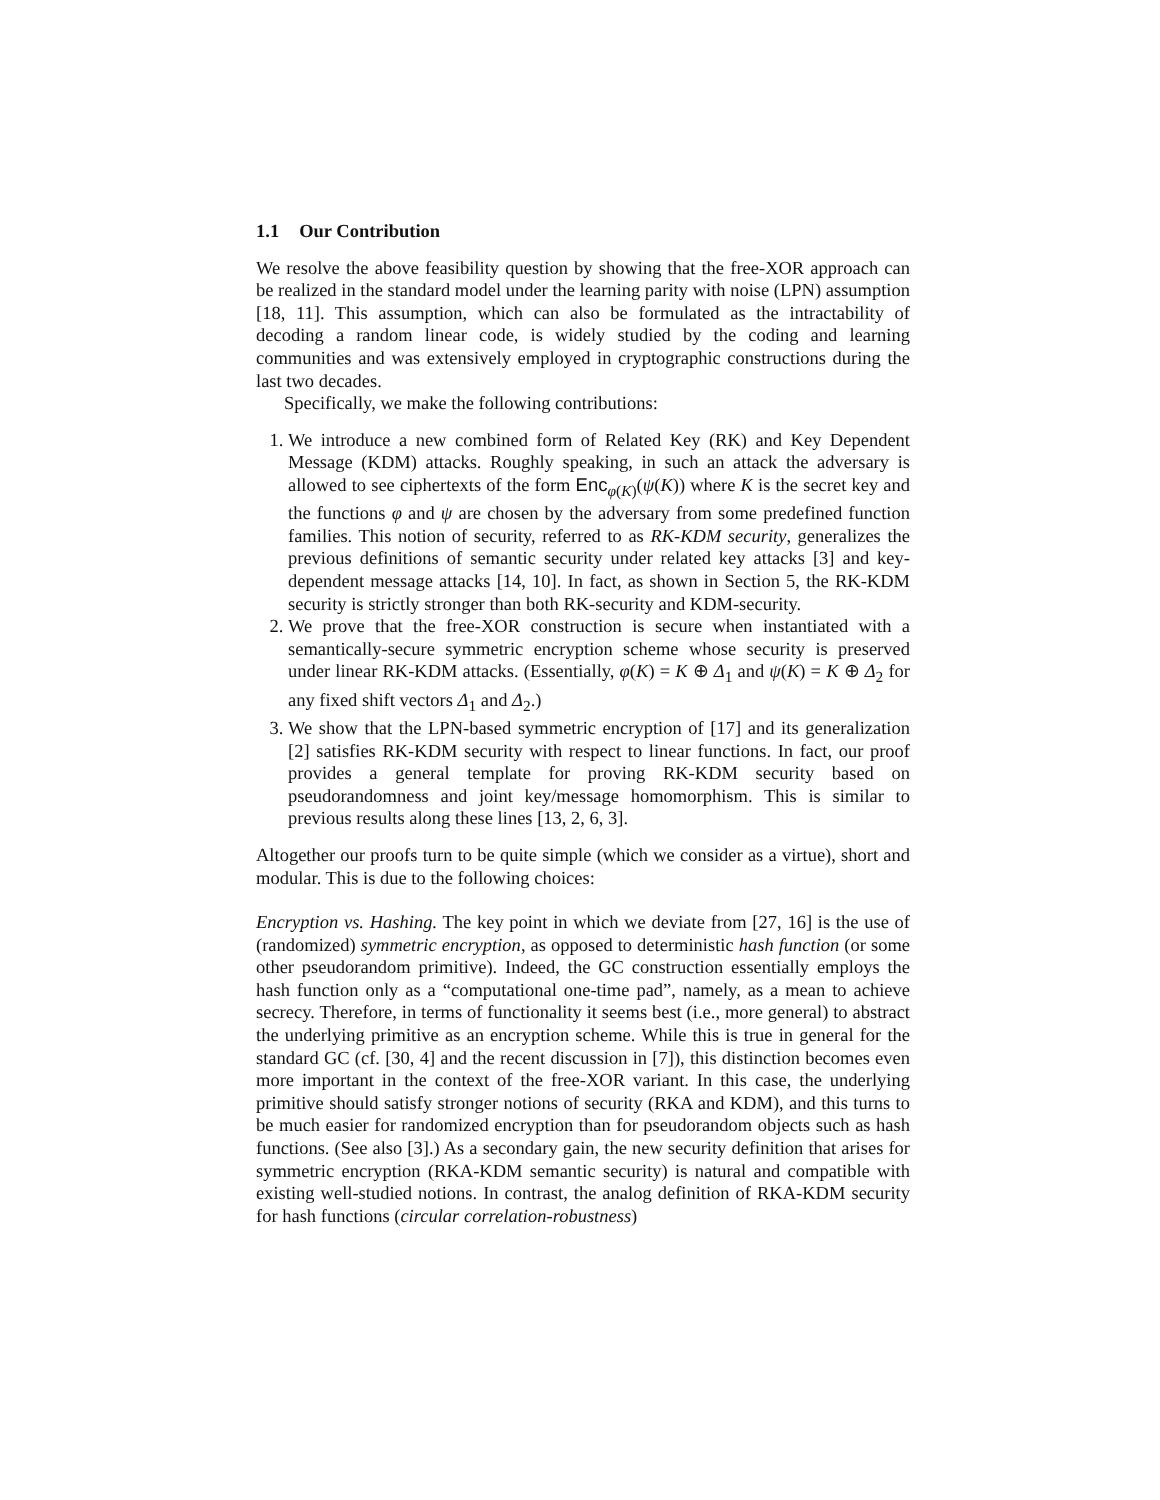1.1 Our Contribution
We resolve the above feasibility question by showing that the free-XOR approach can be realized in the standard model under the learning parity with noise (LPN) assumption [18, 11]. This assumption, which can also be formulated as the intractability of decoding a random linear code, is widely studied by the coding and learning communities and was extensively employed in cryptographic constructions during the last two decades.
Specifically, we make the following contributions:
1. We introduce a new combined form of Related Key (RK) and Key Dependent Message (KDM) attacks. Roughly speaking, in such an attack the adversary is allowed to see ciphertexts of the form Enc<sub>φ(K)</sub>(ψ(K)) where K is the secret key and the functions φ and ψ are chosen by the adversary from some predefined function families. This notion of security, referred to as RK-KDM security, generalizes the previous definitions of semantic security under related key attacks [3] and key-dependent message attacks [14, 10]. In fact, as shown in Section 5, the RK-KDM security is strictly stronger than both RK-security and KDM-security.
2. We prove that the free-XOR construction is secure when instantiated with a semantically-secure symmetric encryption scheme whose security is preserved under linear RK-KDM attacks. (Essentially, φ(K) = K ⊕ Δ<sub>1</sub> and ψ(K) = K ⊕ Δ<sub>2</sub> for any fixed shift vectors Δ<sub>1</sub> and Δ<sub>2</sub>.)
3. We show that the LPN-based symmetric encryption of [17] and its generalization [2] satisfies RK-KDM security with respect to linear functions. In fact, our proof provides a general template for proving RK-KDM security based on pseudorandomness and joint key/message homomorphism. This is similar to previous results along these lines [13, 2, 6, 3].
Altogether our proofs turn to be quite simple (which we consider as a virtue), short and modular. This is due to the following choices:
Encryption vs. Hashing. The key point in which we deviate from [27, 16] is the use of (randomized) symmetric encryption, as opposed to deterministic hash function (or some other pseudorandom primitive). Indeed, the GC construction essentially employs the hash function only as a “computational one-time pad”, namely, as a mean to achieve secrecy. Therefore, in terms of functionality it seems best (i.e., more general) to abstract the underlying primitive as an encryption scheme. While this is true in general for the standard GC (cf. [30, 4] and the recent discussion in [7]), this distinction becomes even more important in the context of the free-XOR variant. In this case, the underlying primitive should satisfy stronger notions of security (RKA and KDM), and this turns to be much easier for randomized encryption than for pseudorandom objects such as hash functions. (See also [3].) As a secondary gain, the new security definition that arises for symmetric encryption (RKA-KDM semantic security) is natural and compatible with existing well-studied notions. In contrast, the analog definition of RKA-KDM security for hash functions (circular correlation-robustness)